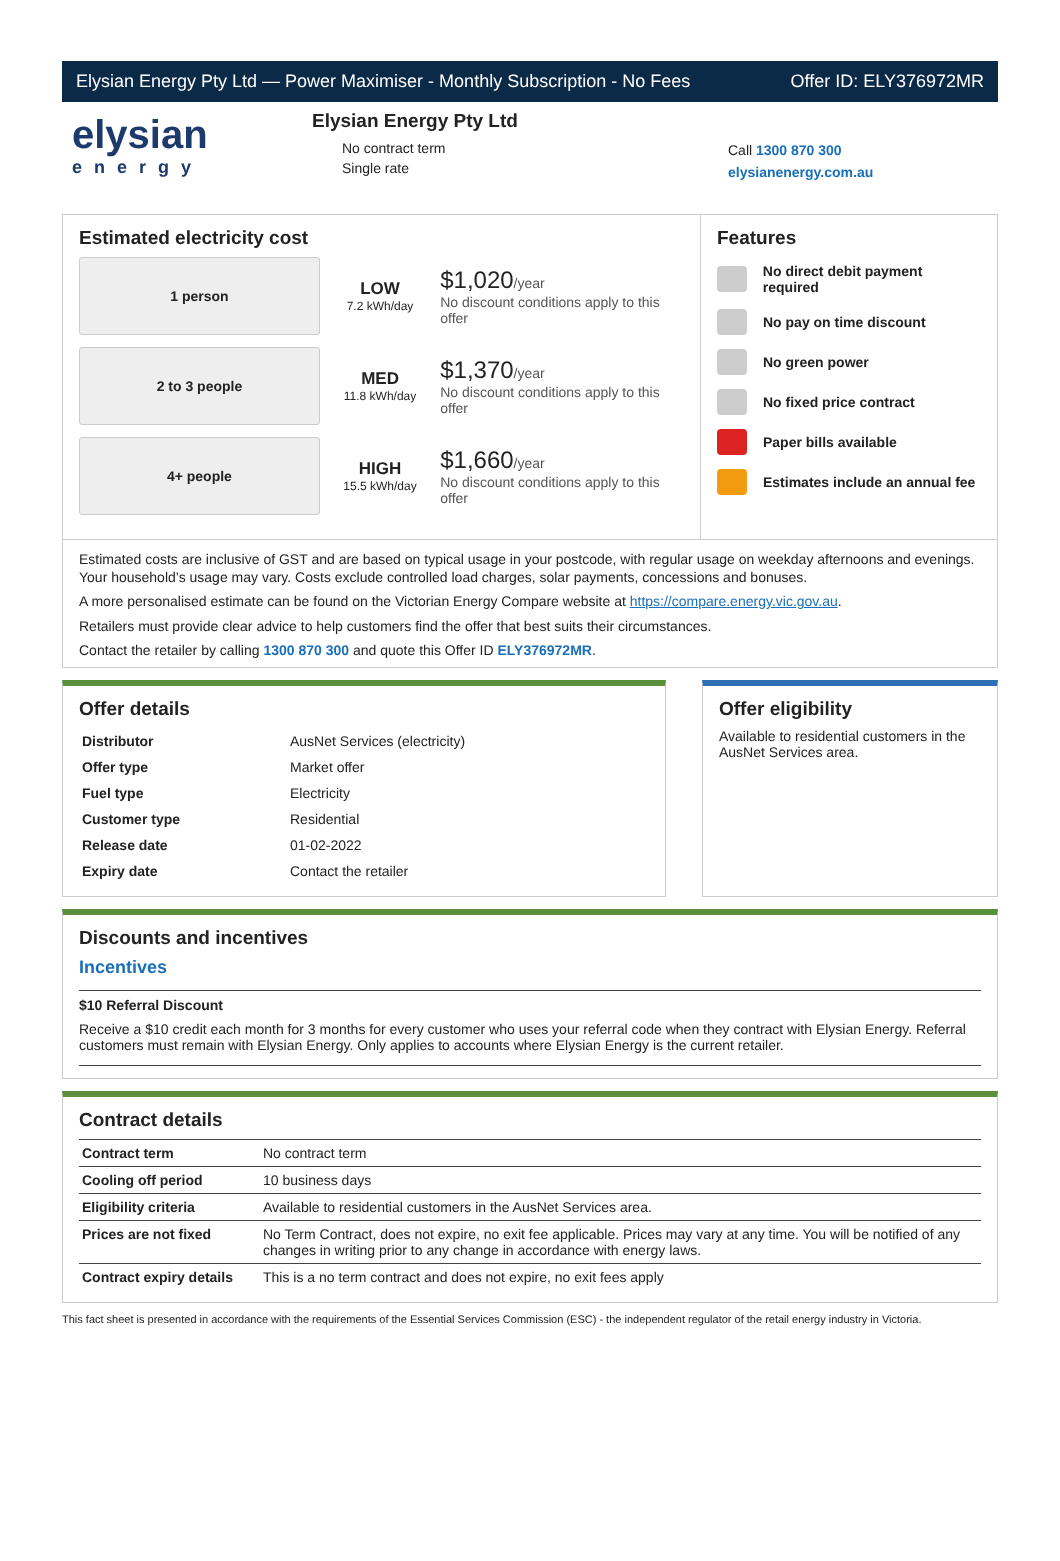Elysian Energy Pty Ltd — Power Maximiser - Monthly Subscription - No Fees Offer ID: ELY376972MR
elysian
energy
Elysian Energy Pty Ltd
No contract term
Single rate
Call 1300 870 300
elysianenergy.com.au
Estimated electricity cost
1 person
LOW
7.2 kWh/day
$1,020/year
No discount conditions apply to this offer
2 to 3 people
MED
11.8 kWh/day
$1,370/year
No discount conditions apply to this offer
4+ people
HIGH
15.5 kWh/day
$1,660/year
No discount conditions apply to this offer
Features
No direct debit payment required
No pay on time discount
No green power
No fixed price contract
Paper bills available
Estimates include an annual fee
Estimated costs are inclusive of GST and are based on typical usage in your postcode, with regular usage on weekday afternoons and evenings. Your household’s usage may vary. Costs exclude controlled load charges, solar payments, concessions and bonuses.
A more personalised estimate can be found on the Victorian Energy Compare website at https://compare.energy.vic.gov.au.
Retailers must provide clear advice to help customers find the offer that best suits their circumstances.
Contact the retailer by calling 1300 870 300 and quote this Offer ID ELY376972MR.
Offer details
| Distributor | AusNet Services (electricity) |
| Offer type | Market offer |
| Fuel type | Electricity |
| Customer type | Residential |
| Release date | 01-02-2022 |
| Expiry date | Contact the retailer |
Offer eligibility
Available to residential customers in the AusNet Services area.
Discounts and incentives
Incentives
$10 Referral Discount
Receive a $10 credit each month for 3 months for every customer who uses your referral code when they contract with Elysian Energy. Referral customers must remain with Elysian Energy. Only applies to accounts where Elysian Energy is the current retailer.
Contract details
| Contract term | No contract term |
| Cooling off period | 10 business days |
| Eligibility criteria | Available to residential customers in the AusNet Services area. |
| Prices are not fixed | No Term Contract, does not expire, no exit fee applicable. Prices may vary at any time. You will be notified of any changes in writing prior to any change in accordance with energy laws. |
| Contract expiry details | This is a no term contract and does not expire, no exit fees apply |
This fact sheet is presented in accordance with the requirements of the Essential Services Commission (ESC) - the independent regulator of the retail energy industry in Victoria.